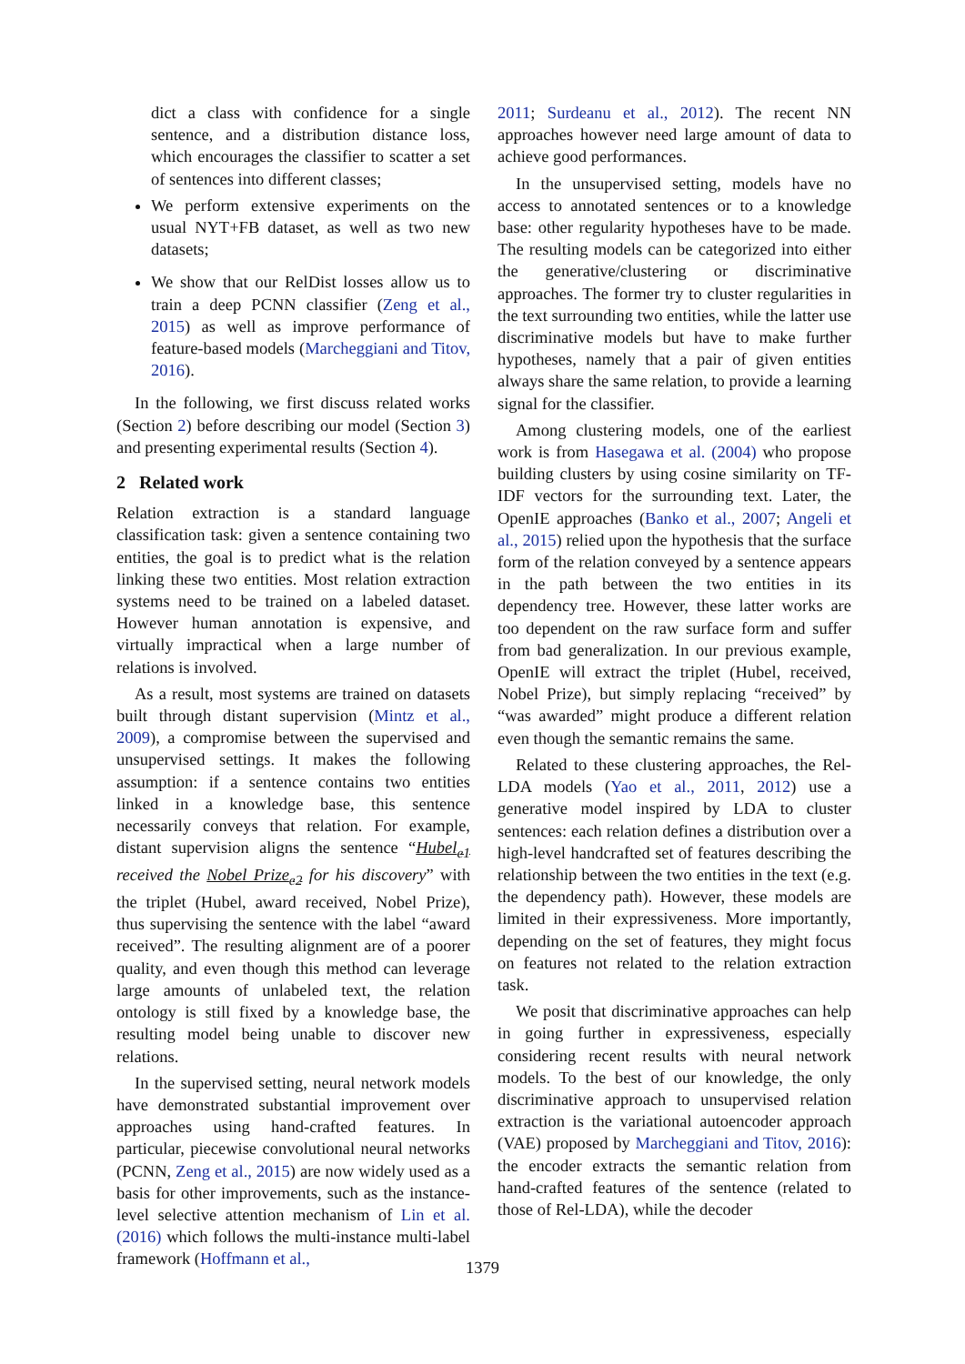dict a class with confidence for a single sentence, and a distribution distance loss, which encourages the classifier to scatter a set of sentences into different classes;
We perform extensive experiments on the usual NYT+FB dataset, as well as two new datasets;
We show that our RelDist losses allow us to train a deep PCNN classifier (Zeng et al., 2015) as well as improve performance of feature-based models (Marcheggiani and Titov, 2016).
In the following, we first discuss related works (Section 2) before describing our model (Section 3) and presenting experimental results (Section 4).
2 Related work
Relation extraction is a standard language classification task: given a sentence containing two entities, the goal is to predict what is the relation linking these two entities. Most relation extraction systems need to be trained on a labeled dataset. However human annotation is expensive, and virtually impractical when a large number of relations is involved.
As a result, most systems are trained on datasets built through distant supervision (Mintz et al., 2009), a compromise between the supervised and unsupervised settings. It makes the following assumption: if a sentence contains two entities linked in a knowledge base, this sentence necessarily conveys that relation. For example, distant supervision aligns the sentence “Hubel<sub>e1</sub> received the Nobel Prize<sub>e2</sub> for his discovery” with the triplet (Hubel, award received, Nobel Prize), thus supervising the sentence with the label “award received”. The resulting alignment are of a poorer quality, and even though this method can leverage large amounts of unlabeled text, the relation ontology is still fixed by a knowledge base, the resulting model being unable to discover new relations.
In the supervised setting, neural network models have demonstrated substantial improvement over approaches using hand-crafted features. In particular, piecewise convolutional neural networks (PCNN, Zeng et al., 2015) are now widely used as a basis for other improvements, such as the instance-level selective attention mechanism of Lin et al. (2016) which follows the multi-instance multi-label framework (Hoffmann et al.,
2011; Surdeanu et al., 2012). The recent NN approaches however need large amount of data to achieve good performances.
In the unsupervised setting, models have no access to annotated sentences or to a knowledge base: other regularity hypotheses have to be made. The resulting models can be categorized into either the generative/clustering or discriminative approaches. The former try to cluster regularities in the text surrounding two entities, while the latter use discriminative models but have to make further hypotheses, namely that a pair of given entities always share the same relation, to provide a learning signal for the classifier.
Among clustering models, one of the earliest work is from Hasegawa et al. (2004) who propose building clusters by using cosine similarity on TF-IDF vectors for the surrounding text. Later, the OpenIE approaches (Banko et al., 2007; Angeli et al., 2015) relied upon the hypothesis that the surface form of the relation conveyed by a sentence appears in the path between the two entities in its dependency tree. However, these latter works are too dependent on the raw surface form and suffer from bad generalization. In our previous example, OpenIE will extract the triplet (Hubel, received, Nobel Prize), but simply replacing “received” by “was awarded” might produce a different relation even though the semantic remains the same.
Related to these clustering approaches, the Rel-LDA models (Yao et al., 2011, 2012) use a generative model inspired by LDA to cluster sentences: each relation defines a distribution over a high-level handcrafted set of features describing the relationship between the two entities in the text (e.g. the dependency path). However, these models are limited in their expressiveness. More importantly, depending on the set of features, they might focus on features not related to the relation extraction task.
We posit that discriminative approaches can help in going further in expressiveness, especially considering recent results with neural network models. To the best of our knowledge, the only discriminative approach to unsupervised relation extraction is the variational autoencoder approach (VAE) proposed by Marcheggiani and Titov, 2016): the encoder extracts the semantic relation from hand-crafted features of the sentence (related to those of Rel-LDA), while the decoder
1379